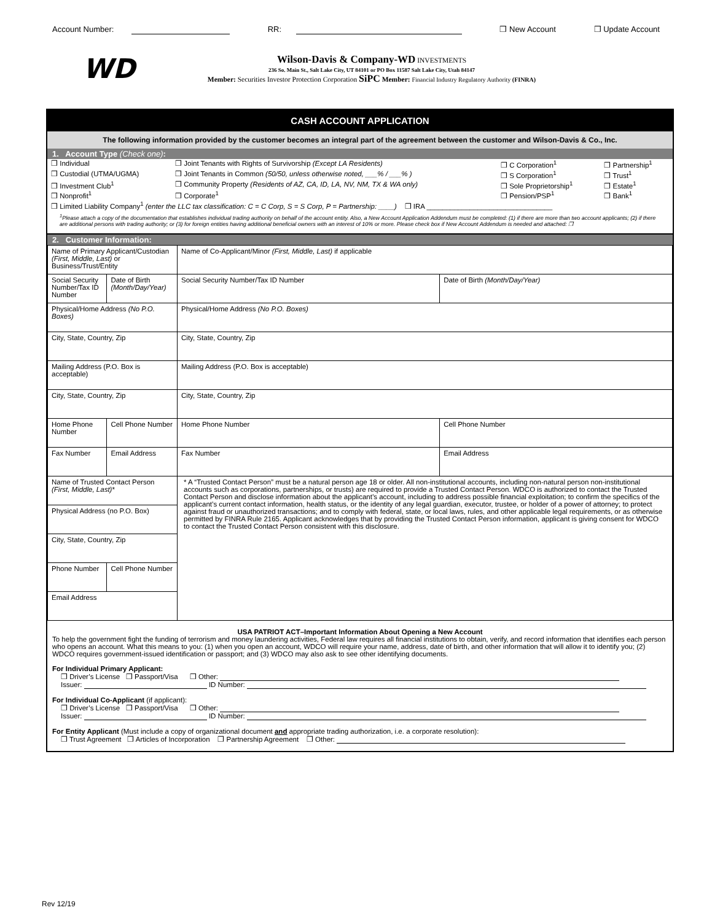Account Number: RR: ❒ New Account ❒ Update Account
WD
Wilson-Davis & Company-WD INVESTMENTS
236 So. Main St., Salt Lake City, UT 84101 or PO Box 11587 Salt Lake City, Utah 84147
Member: Securities Investor Protection Corporation SiPC Member: Financial Industry Regulatory Authority (FINRA)
CASH ACCOUNT APPLICATION
The following information provided by the customer becomes an integral part of the agreement between the customer and Wilson-Davis & Co., Inc.
1. Account Type (Check one):
| ❒ Individual | ❒ Joint Tenants with Rights of Survivorship (Except LA Residents) | ❒ C Corporation<sup>1</sup> | ❒ Partnership<sup>1</sup> |
| ❒ Custodial (UTMA/UGMA) | ❒ Joint Tenants in Common (50/50, unless otherwise noted, ___% / ___% ) | ❒ S Corporation<sup>1</sup> | ❒ Trust<sup>1</sup> |
| ❒ Investment Club<sup>1</sup> | ❒ Community Property (Residents of AZ, CA, ID, LA, NV, NM, TX & WA only) | ❒ Sole Proprietorship<sup>1</sup> | ❒ Estate<sup>1</sup> |
| ❒ Nonprofit<sup>1</sup> | ❒ Corporate<sup>1</sup> | ❒ Pension/PSP<sup>1</sup> | ❒ Bank<sup>1</sup> |
| ❒ Limited Liability Company<sup>1</sup> (enter the LLC tax classification: C = C Corp, S = S Corp, P = Partnership: ____) ❒ IRA ________________________________ | | | |
<sup>1</sup> Please attach a copy of the documentation that establishes individual trading authority on behalf of the account entity. Also, a New Account Application Addendum must be completed: (1) if there are more than two account applicants; (2) if there are additional persons with trading authority; or (3) for foreign entities having additional beneficial owners with an interest of 10% or more. Please check box if New Account Addendum is needed and attached: ❒
2. Customer Information:
| Name of Primary Applicant/Custodian (First, Middle, Last) or Business/Trust/Entity | | Name of Co-Applicant/Minor (First, Middle, Last) if applicable | |
| Social Security Number/Tax ID Number | Date of Birth (Month/Day/Year) | Social Security Number/Tax ID Number | Date of Birth (Month/Day/Year) |
| Physical/Home Address (No P.O. Boxes) | | Physical/Home Address (No P.O. Boxes) | |
| City, State, Country, Zip | | City, State, Country, Zip | |
| Mailing Address (P.O. Box is acceptable) | | Mailing Address (P.O. Box is acceptable) | |
| City, State, Country, Zip | | City, State, Country, Zip | |
| Home Phone Number | Cell Phone Number | Home Phone Number | Cell Phone Number |
| Fax Number | Email Address | Fax Number | Email Address |
| Name of Trusted Contact Person (First, Middle, Last) * | | * A “Trusted Contact Person” must be a natural person age 18 or older. All non-institutional accounts, including non-natural person non-institutional accounts such as corporations, partnerships, or trusts) are required to provide a Trusted Contact Person. WDCO is authorized to contact the Trusted Contact Person and disclose information about the applicant’s account, including to address possible financial exploitation; to confirm the specifics of the applicant’s current contact information, health status, or the identity of any legal guardian, executor, trustee, or holder of a power of attorney; to protect against fraud or unauthorized transactions; and to comply with federal, state, or local laws, rules, and other applicable legal requirements, or as otherwise permitted by FINRA Rule 2165. Applicant acknowledges that by providing the Trusted Contact Person information, applicant is giving consent for WDCO to contact the Trusted Contact Person consistent with this disclosure. | |
| Physical Address (no P.O. Box) | | | |
| City, State, Country, Zip | | | |
| Phone Number | Cell Phone Number | | |
| Email Address | | | |
USA PATRIOT ACT–Important Information About Opening a New Account
To help the government fight the funding of terrorism and money laundering activities, Federal law requires all financial institutions to obtain, verify, and record information that identifies each person who opens an account. What this means to you: (1) when you open an account, WDCO will require your name, address, date of birth, and other information that will allow it to identify you; (2) WDCO requires government-issued identification or passport; and (3) WDCO may also ask to see other identifying documents.
For Individual Primary Applicant:
❒ Driver’s License ❒ Passport/Visa ❒ Other:
Issuer: ID Number:
For Individual Co-Applicant (if applicant):
❒ Driver’s License ❒ Passport/Visa ❒ Other:
Issuer: ID Number:
For Entity Applicant (Must include a copy of organizational document and appropriate trading authorization, i.e. a corporate resolution):
❒ Trust Agreement ❒ Articles of Incorporation ❒ Partnership Agreement ❒ Other:
Rev 12/19